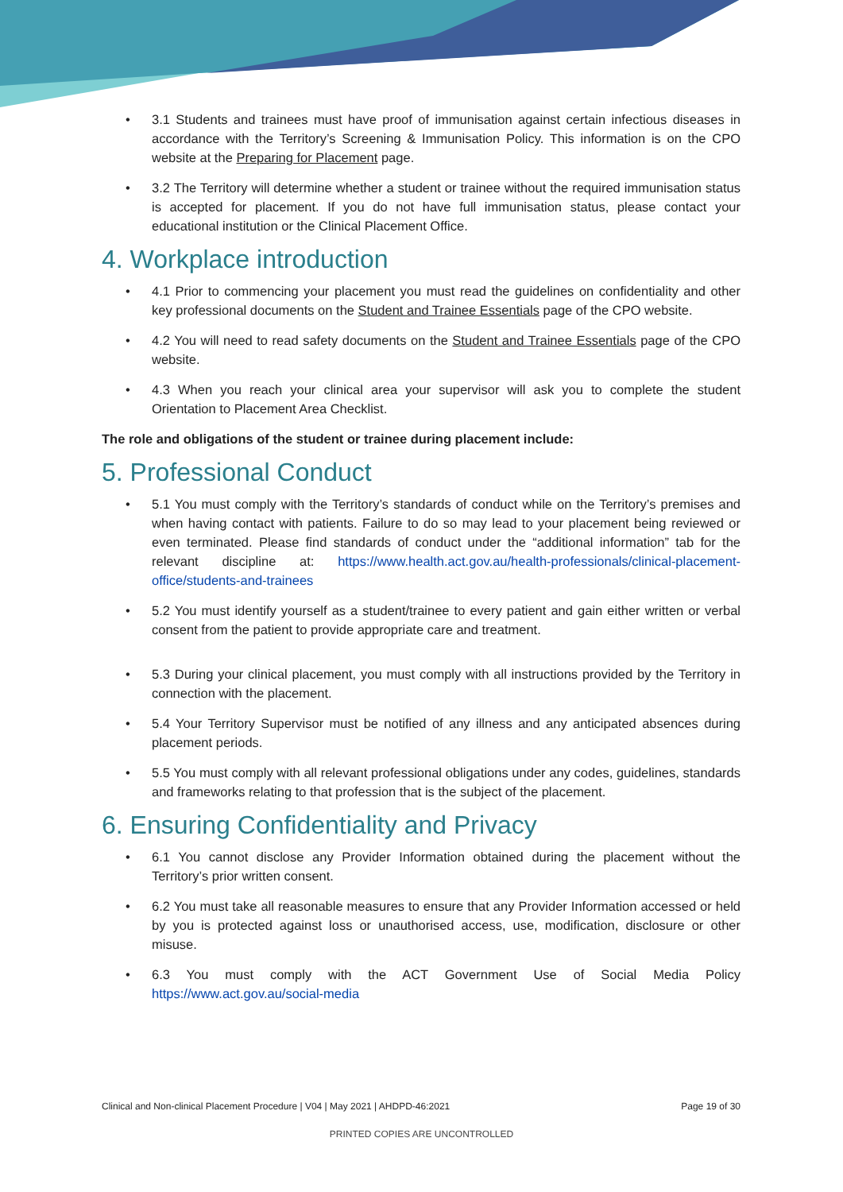• 3.1 Students and trainees must have proof of immunisation against certain infectious diseases in accordance with the Territory’s Screening & Immunisation Policy. This information is on the CPO website at the Preparing for Placement page.
• 3.2 The Territory will determine whether a student or trainee without the required immunisation status is accepted for placement. If you do not have full immunisation status, please contact your educational institution or the Clinical Placement Office.
4. Workplace introduction
• 4.1 Prior to commencing your placement you must read the guidelines on confidentiality and other key professional documents on the Student and Trainee Essentials page of the CPO website.
• 4.2 You will need to read safety documents on the Student and Trainee Essentials page of the CPO website.
• 4.3 When you reach your clinical area your supervisor will ask you to complete the student Orientation to Placement Area Checklist.
The role and obligations of the student or trainee during placement include:
5. Professional Conduct
• 5.1 You must comply with the Territory’s standards of conduct while on the Territory’s premises and when having contact with patients. Failure to do so may lead to your placement being reviewed or even terminated. Please find standards of conduct under the “additional information” tab for the relevant discipline at: https://www.health.act.gov.au/health-professionals/clinical-placement-office/students-and-trainees
• 5.2 You must identify yourself as a student/trainee to every patient and gain either written or verbal consent from the patient to provide appropriate care and treatment.
• 5.3 During your clinical placement, you must comply with all instructions provided by the Territory in connection with the placement.
• 5.4 Your Territory Supervisor must be notified of any illness and any anticipated absences during placement periods.
• 5.5 You must comply with all relevant professional obligations under any codes, guidelines, standards and frameworks relating to that profession that is the subject of the placement.
6. Ensuring Confidentiality and Privacy
• 6.1 You cannot disclose any Provider Information obtained during the placement without the Territory’s prior written consent.
• 6.2 You must take all reasonable measures to ensure that any Provider Information accessed or held by you is protected against loss or unauthorised access, use, modification, disclosure or other misuse.
• 6.3 You must comply with the ACT Government Use of Social Media Policy https://www.act.gov.au/social-media
Clinical and Non-clinical Placement Procedure | V04 | May 2021 | AHDPD-46:2021 Page 19 of 30
PRINTED COPIES ARE UNCONTROLLED